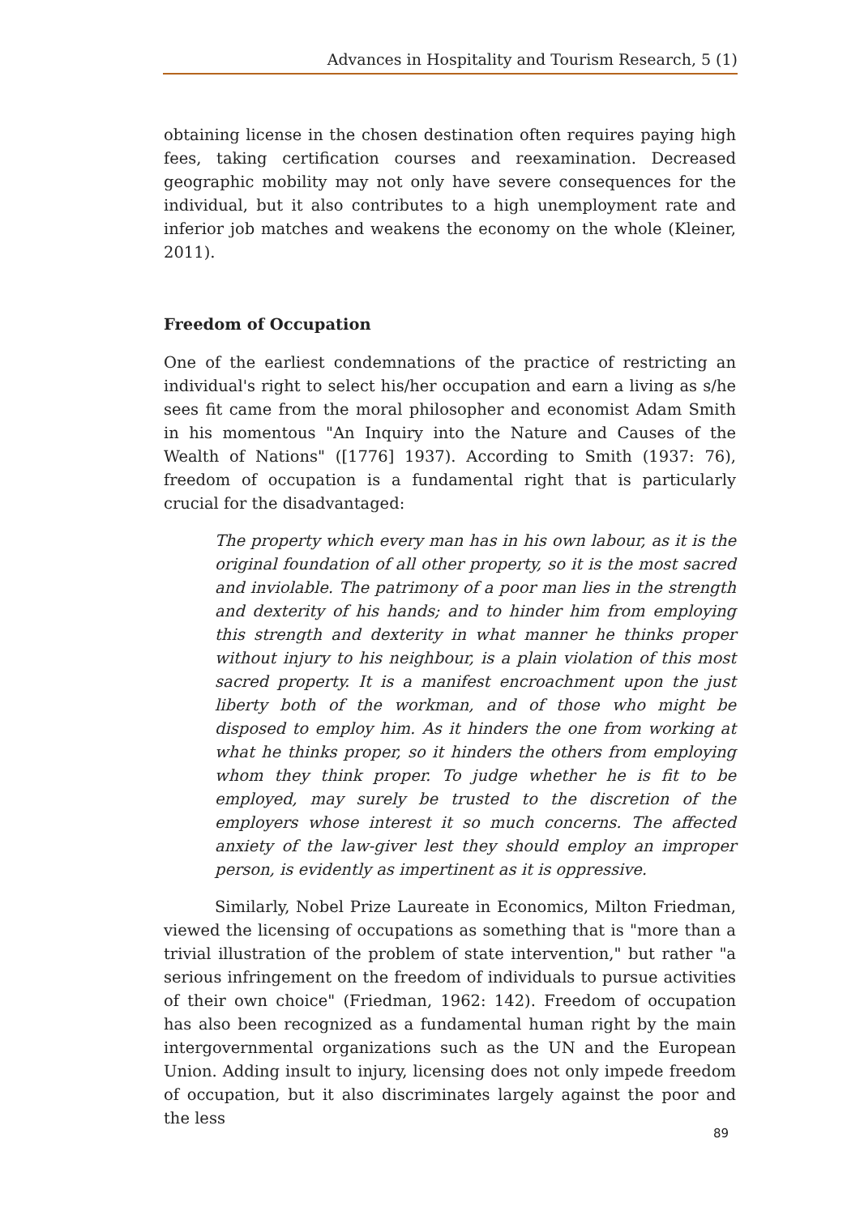Advances in Hospitality and Tourism Research, 5 (1)
obtaining license in the chosen destination often requires paying high fees, taking certification courses and reexamination. Decreased geographic mobility may not only have severe consequences for the individual, but it also contributes to a high unemployment rate and inferior job matches and weakens the economy on the whole (Kleiner, 2011).
Freedom of Occupation
One of the earliest condemnations of the practice of restricting an individual's right to select his/her occupation and earn a living as s/he sees fit came from the moral philosopher and economist Adam Smith in his momentous "An Inquiry into the Nature and Causes of the Wealth of Nations" ([1776] 1937). According to Smith (1937: 76), freedom of occupation is a fundamental right that is particularly crucial for the disadvantaged:
The property which every man has in his own labour, as it is the original foundation of all other property, so it is the most sacred and inviolable. The patrimony of a poor man lies in the strength and dexterity of his hands; and to hinder him from employing this strength and dexterity in what manner he thinks proper without injury to his neighbour, is a plain violation of this most sacred property. It is a manifest encroachment upon the just liberty both of the workman, and of those who might be disposed to employ him. As it hinders the one from working at what he thinks proper, so it hinders the others from employing whom they think proper. To judge whether he is fit to be employed, may surely be trusted to the discretion of the employers whose interest it so much concerns. The affected anxiety of the law-giver lest they should employ an improper person, is evidently as impertinent as it is oppressive.
Similarly, Nobel Prize Laureate in Economics, Milton Friedman, viewed the licensing of occupations as something that is "more than a trivial illustration of the problem of state intervention," but rather "a serious infringement on the freedom of individuals to pursue activities of their own choice" (Friedman, 1962: 142). Freedom of occupation has also been recognized as a fundamental human right by the main intergovernmental organizations such as the UN and the European Union. Adding insult to injury, licensing does not only impede freedom of occupation, but it also discriminates largely against the poor and the less
89